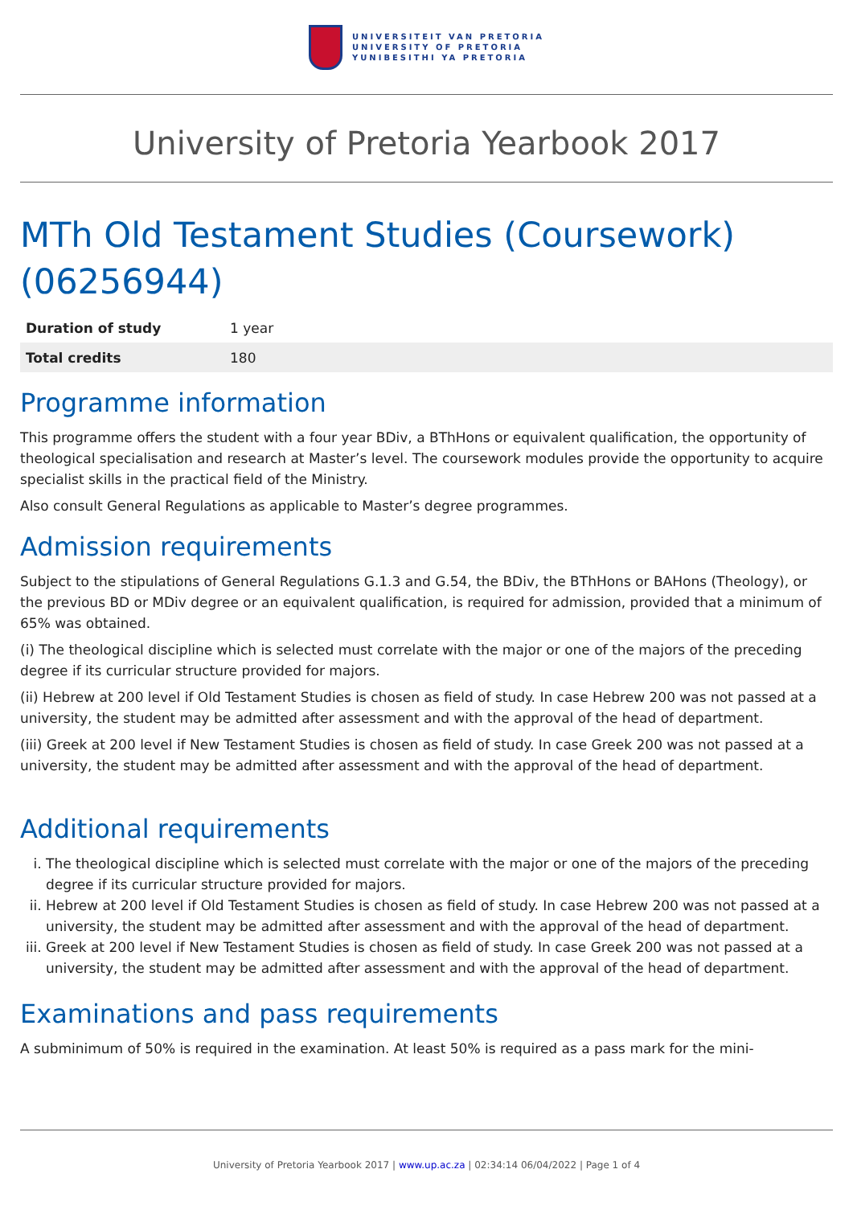UNIVERSITEIT VAN PRETORIA
UNIVERSITY OF PRETORIA
YUNIBESITHI YA PRETORIA
University of Pretoria Yearbook 2017
MTh Old Testament Studies (Coursework) (06256944)
| Duration of study | 1 year |
| Total credits | 180 |
Programme information
This programme offers the student with a four year BDiv, a BThHons or equivalent qualification, the opportunity of theological specialisation and research at Master’s level. The coursework modules provide the opportunity to acquire specialist skills in the practical field of the Ministry.
Also consult General Regulations as applicable to Master’s degree programmes.
Admission requirements
Subject to the stipulations of General Regulations G.1.3 and G.54, the BDiv, the BThHons or BAHons (Theology), or the previous BD or MDiv degree or an equivalent qualification, is required for admission, provided that a minimum of 65% was obtained.
(i) The theological discipline which is selected must correlate with the major or one of the majors of the preceding degree if its curricular structure provided for majors.
(ii) Hebrew at 200 level if Old Testament Studies is chosen as field of study. In case Hebrew 200 was not passed at a university, the student may be admitted after assessment and with the approval of the head of department.
(iii) Greek at 200 level if New Testament Studies is chosen as field of study. In case Greek 200 was not passed at a university, the student may be admitted after assessment and with the approval of the head of department.
Additional requirements
i. The theological discipline which is selected must correlate with the major or one of the majors of the preceding degree if its curricular structure provided for majors.
ii. Hebrew at 200 level if Old Testament Studies is chosen as field of study. In case Hebrew 200 was not passed at a university, the student may be admitted after assessment and with the approval of the head of department.
iii. Greek at 200 level if New Testament Studies is chosen as field of study. In case Greek 200 was not passed at a university, the student may be admitted after assessment and with the approval of the head of department.
Examinations and pass requirements
A subminimum of 50% is required in the examination. At least 50% is required as a pass mark for the mini-
University of Pretoria Yearbook 2017 | www.up.ac.za | 02:34:14 06/04/2022 | Page 1 of 4